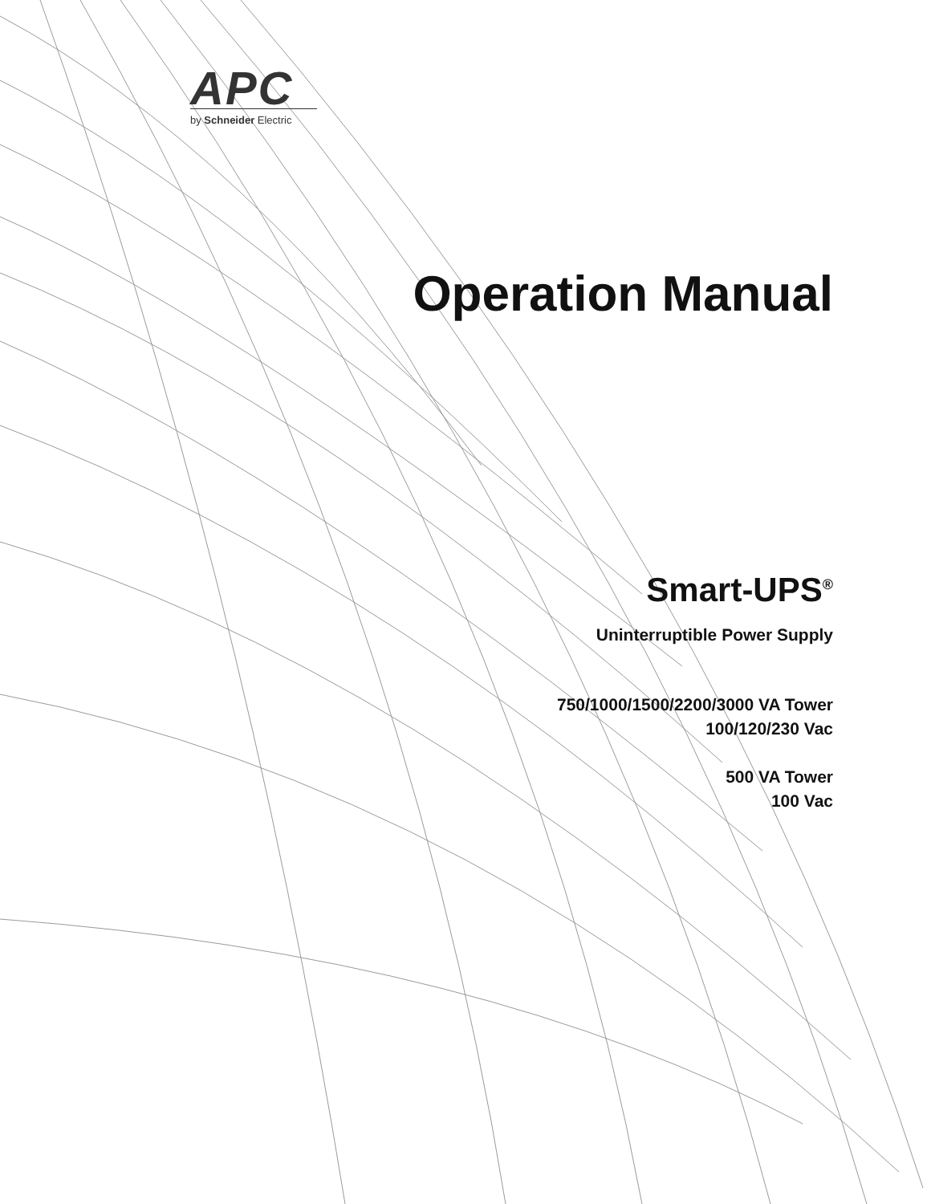APC
by Schneider Electric
Operation Manual
Smart-UPS<sup>®</sup>
Uninterruptible Power Supply
750/1000/1500/2200/3000 VA Tower
100/120/230 Vac
500 VA Tower
100 Vac